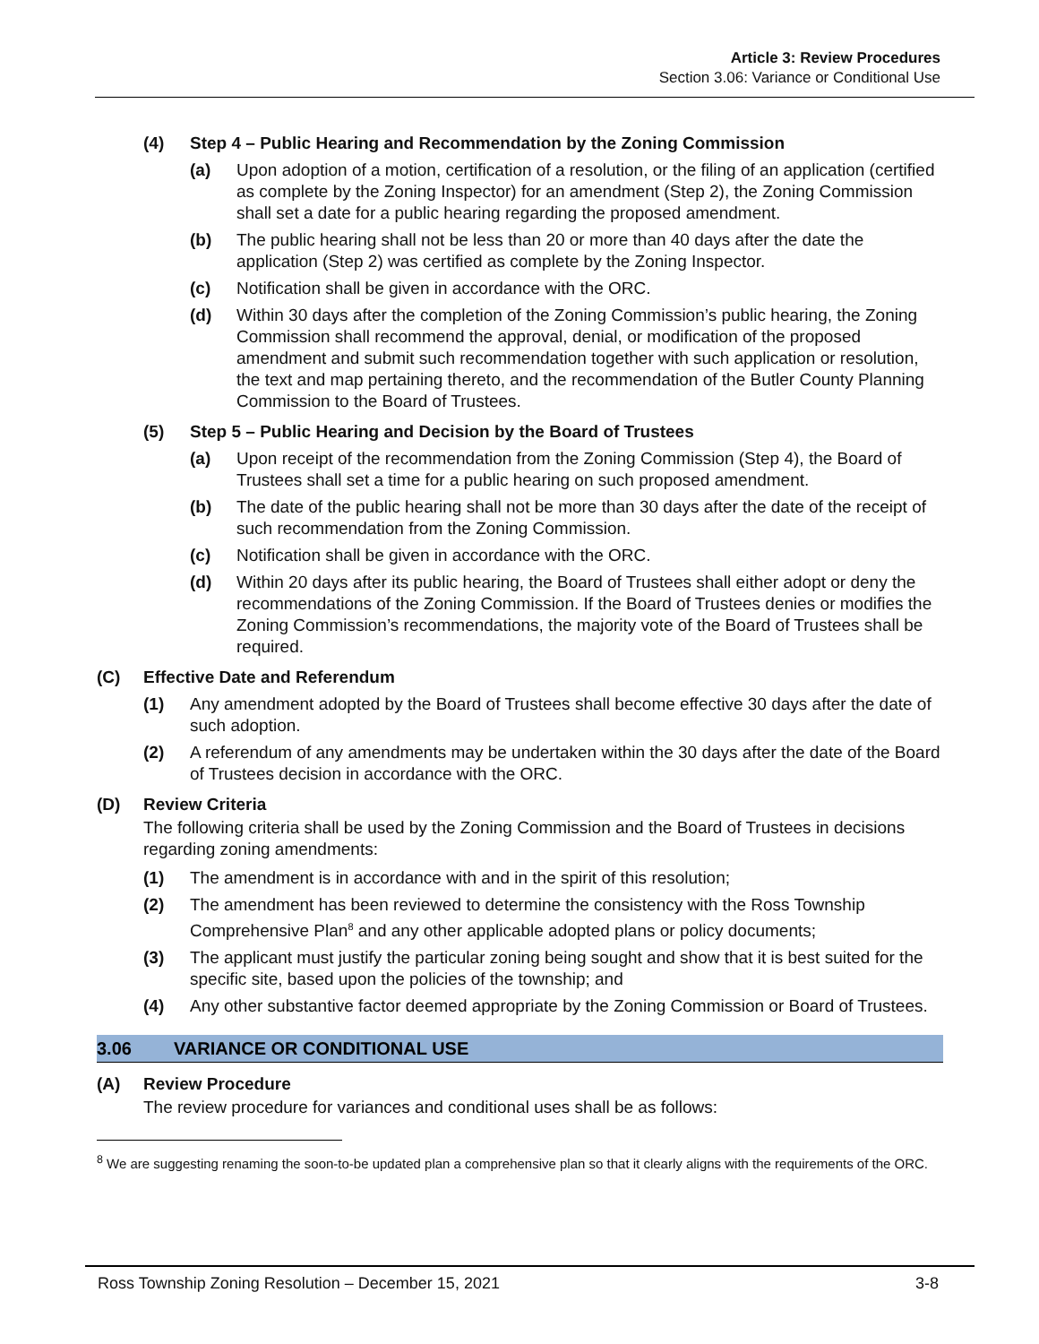Article 3: Review Procedures
Section 3.06: Variance or Conditional Use
(4) Step 4 – Public Hearing and Recommendation by the Zoning Commission
(a) Upon adoption of a motion, certification of a resolution, or the filing of an application (certified as complete by the Zoning Inspector) for an amendment (Step 2), the Zoning Commission shall set a date for a public hearing regarding the proposed amendment.
(b) The public hearing shall not be less than 20 or more than 40 days after the date the application (Step 2) was certified as complete by the Zoning Inspector.
(c) Notification shall be given in accordance with the ORC.
(d) Within 30 days after the completion of the Zoning Commission’s public hearing, the Zoning Commission shall recommend the approval, denial, or modification of the proposed amendment and submit such recommendation together with such application or resolution, the text and map pertaining thereto, and the recommendation of the Butler County Planning Commission to the Board of Trustees.
(5) Step 5 – Public Hearing and Decision by the Board of Trustees
(a) Upon receipt of the recommendation from the Zoning Commission (Step 4), the Board of Trustees shall set a time for a public hearing on such proposed amendment.
(b) The date of the public hearing shall not be more than 30 days after the date of the receipt of such recommendation from the Zoning Commission.
(c) Notification shall be given in accordance with the ORC.
(d) Within 20 days after its public hearing, the Board of Trustees shall either adopt or deny the recommendations of the Zoning Commission. If the Board of Trustees denies or modifies the Zoning Commission’s recommendations, the majority vote of the Board of Trustees shall be required.
(C) Effective Date and Referendum
(1) Any amendment adopted by the Board of Trustees shall become effective 30 days after the date of such adoption.
(2) A referendum of any amendments may be undertaken within the 30 days after the date of the Board of Trustees decision in accordance with the ORC.
(D) Review Criteria
The following criteria shall be used by the Zoning Commission and the Board of Trustees in decisions regarding zoning amendments:
(1) The amendment is in accordance with and in the spirit of this resolution;
(2) The amendment has been reviewed to determine the consistency with the Ross Township Comprehensive Plan<sup>8</sup> and any other applicable adopted plans or policy documents;
(3) The applicant must justify the particular zoning being sought and show that it is best suited for the specific site, based upon the policies of the township; and
(4) Any other substantive factor deemed appropriate by the Zoning Commission or Board of Trustees.
3.06 VARIANCE OR CONDITIONAL USE
(A) Review Procedure
The review procedure for variances and conditional uses shall be as follows:
<sup>8</sup> We are suggesting renaming the soon-to-be updated plan a comprehensive plan so that it clearly aligns with the requirements of the ORC.
Ross Township Zoning Resolution – December 15, 2021 3-8